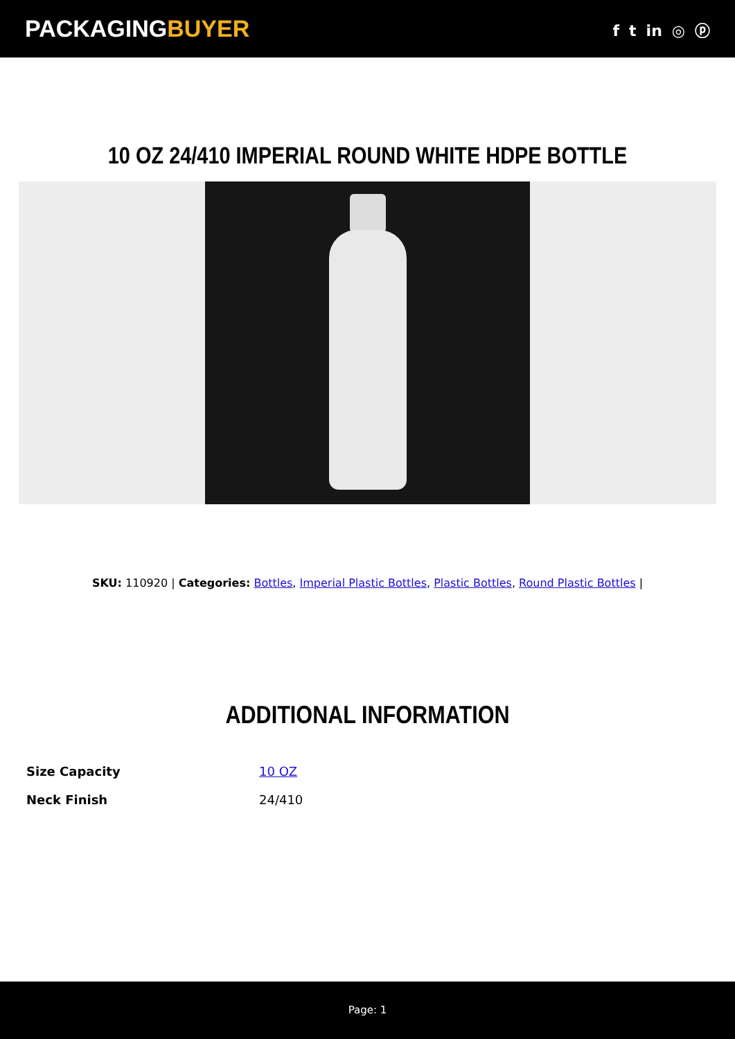PACKAGINGBUYER
f t in ◎ ⓟ
10 OZ 24/410 IMPERIAL ROUND WHITE HDPE BOTTLE
SKU: 110920 | Categories: Bottles, Imperial Plastic Bottles, Plastic Bottles, Round Plastic Bottles |
ADDITIONAL INFORMATION
| Size Capacity | 10 OZ |
| Neck Finish | 24/410 |
Page: 1